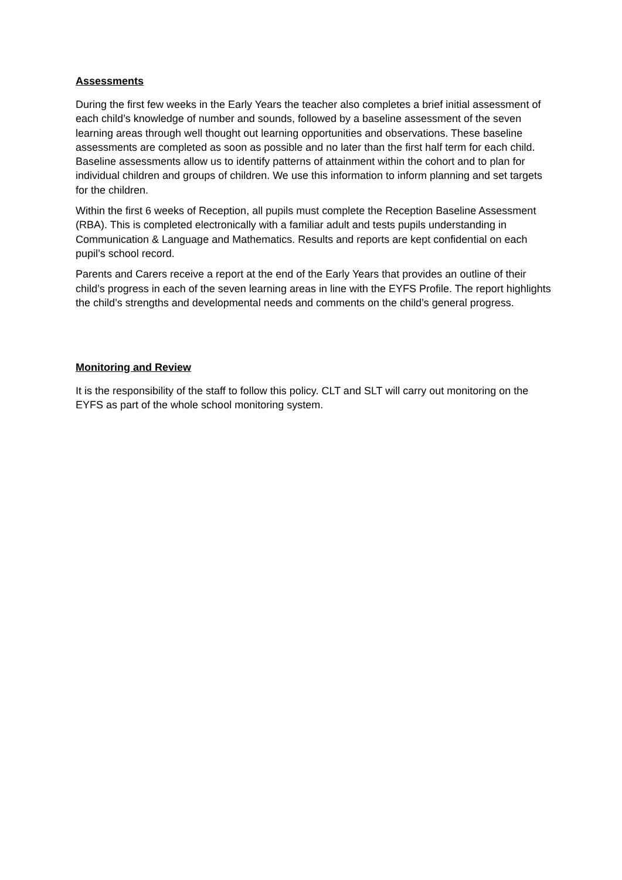Assessments
During the first few weeks in the Early Years the teacher also completes a brief initial assessment of each child’s knowledge of number and sounds, followed by a baseline assessment of the seven learning areas through well thought out learning opportunities and observations. These baseline assessments are completed as soon as possible and no later than the first half term for each child. Baseline assessments allow us to identify patterns of attainment within the cohort and to plan for individual children and groups of children. We use this information to inform planning and set targets for the children.
Within the first 6 weeks of Reception, all pupils must complete the Reception Baseline Assessment (RBA). This is completed electronically with a familiar adult and tests pupils understanding in Communication & Language and Mathematics. Results and reports are kept confidential on each pupil’s school record.
Parents and Carers receive a report at the end of the Early Years that provides an outline of their child’s progress in each of the seven learning areas in line with the EYFS Profile. The report highlights the child’s strengths and developmental needs and comments on the child’s general progress.
Monitoring and Review
It is the responsibility of the staff to follow this policy. CLT and SLT will carry out monitoring on the EYFS as part of the whole school monitoring system.